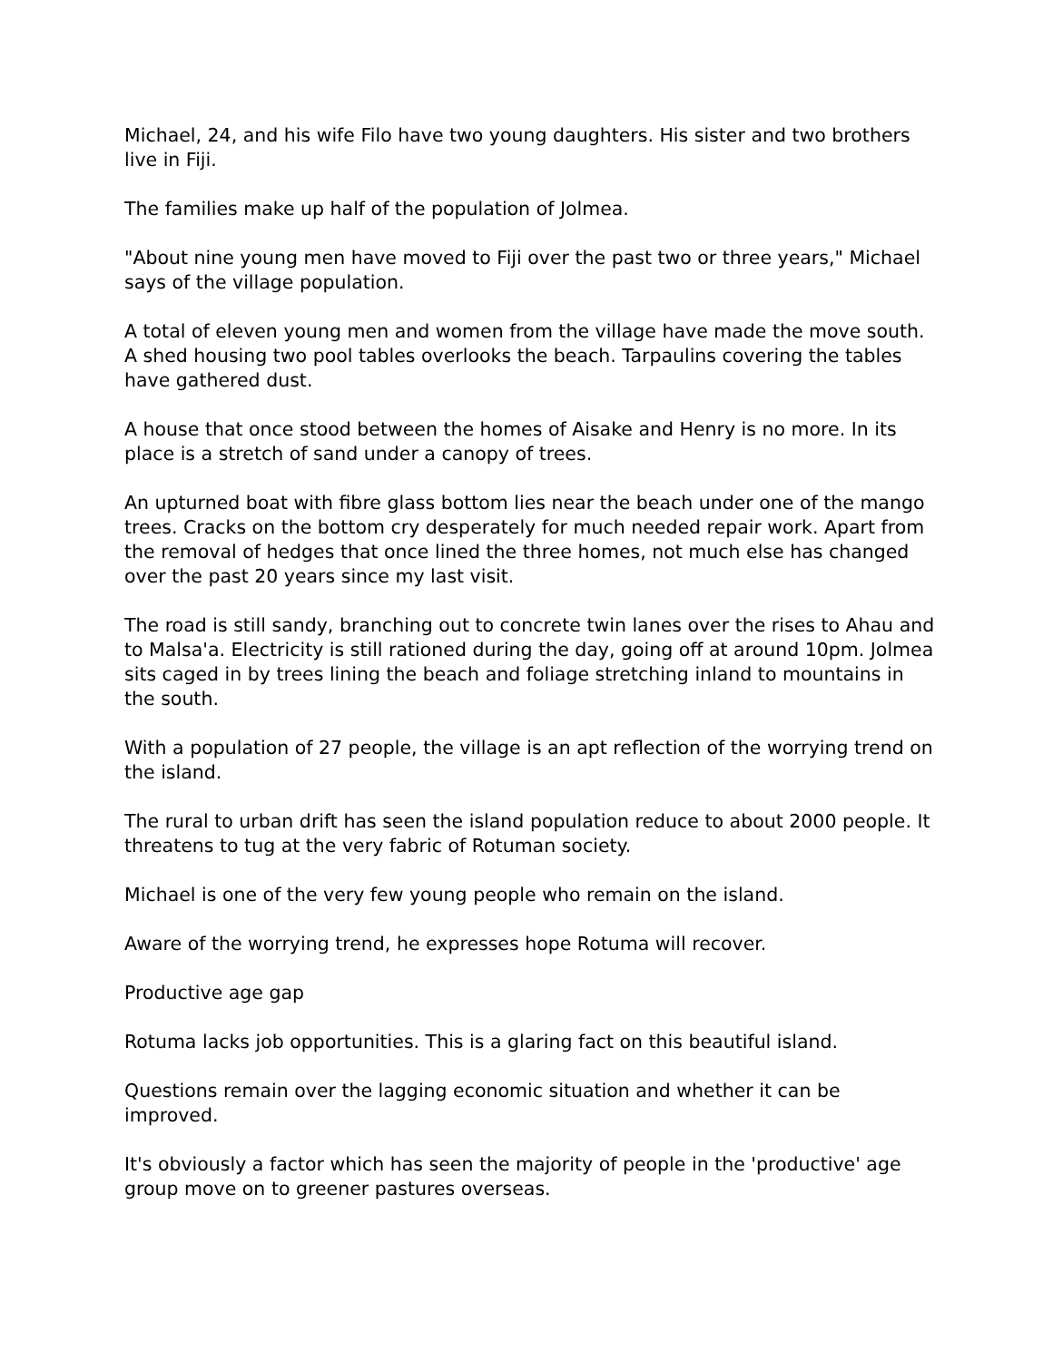Michael, 24, and his wife Filo have two young daughters. His sister and two brothers live in Fiji.
The families make up half of the population of Jolmea.
"About nine young men have moved to Fiji over the past two or three years," Michael says of the village population.
A total of eleven young men and women from the village have made the move south. A shed housing two pool tables overlooks the beach. Tarpaulins covering the tables have gathered dust.
A house that once stood between the homes of Aisake and Henry is no more. In its place is a stretch of sand under a canopy of trees.
An upturned boat with fibre glass bottom lies near the beach under one of the mango trees. Cracks on the bottom cry desperately for much needed repair work. Apart from the removal of hedges that once lined the three homes, not much else has changed over the past 20 years since my last visit.
The road is still sandy, branching out to concrete twin lanes over the rises to Ahau and to Malsa'a. Electricity is still rationed during the day, going off at around 10pm. Jolmea sits caged in by trees lining the beach and foliage stretching inland to mountains in the south.
With a population of 27 people, the village is an apt reflection of the worrying trend on the island.
The rural to urban drift has seen the island population reduce to about 2000 people. It threatens to tug at the very fabric of Rotuman society.
Michael is one of the very few young people who remain on the island.
Aware of the worrying trend, he expresses hope Rotuma will recover.
Productive age gap
Rotuma lacks job opportunities. This is a glaring fact on this beautiful island.
Questions remain over the lagging economic situation and whether it can be improved.
It's obviously a factor which has seen the majority of people in the 'productive' age group move on to greener pastures overseas.